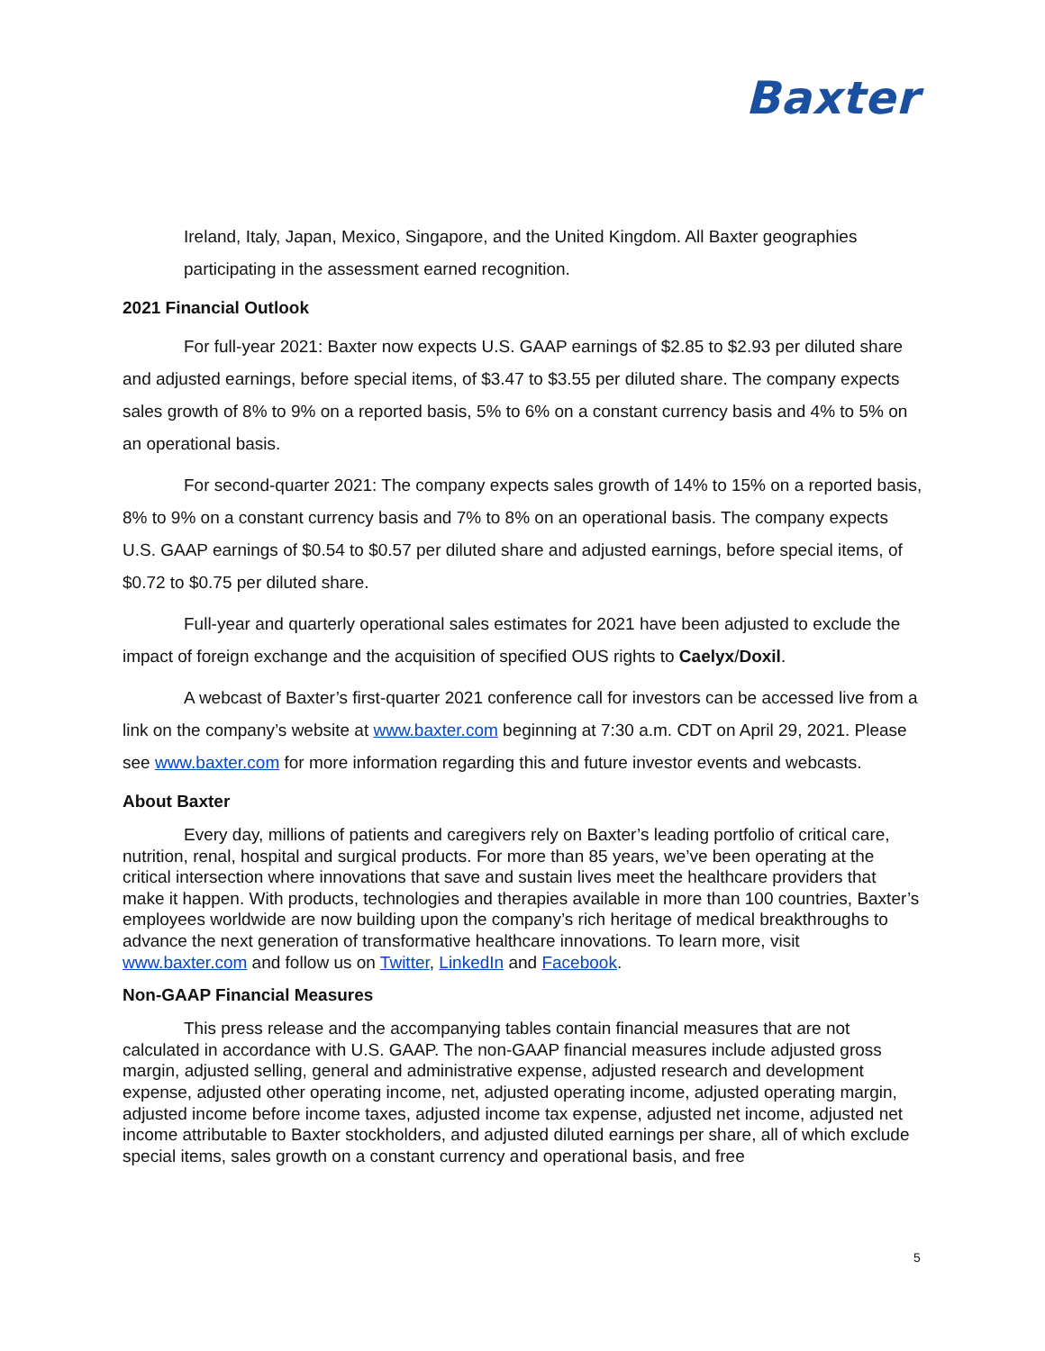Baxter
Ireland, Italy, Japan, Mexico, Singapore, and the United Kingdom. All Baxter geographies participating in the assessment earned recognition.
2021 Financial Outlook
For full-year 2021: Baxter now expects U.S. GAAP earnings of $2.85 to $2.93 per diluted share and adjusted earnings, before special items, of $3.47 to $3.55 per diluted share. The company expects sales growth of 8% to 9% on a reported basis, 5% to 6% on a constant currency basis and 4% to 5% on an operational basis.
For second-quarter 2021: The company expects sales growth of 14% to 15% on a reported basis, 8% to 9% on a constant currency basis and 7% to 8% on an operational basis. The company expects U.S. GAAP earnings of $0.54 to $0.57 per diluted share and adjusted earnings, before special items, of $0.72 to $0.75 per diluted share.
Full-year and quarterly operational sales estimates for 2021 have been adjusted to exclude the impact of foreign exchange and the acquisition of specified OUS rights to Caelyx/Doxil.
A webcast of Baxter’s first-quarter 2021 conference call for investors can be accessed live from a link on the company’s website at www.baxter.com beginning at 7:30 a.m. CDT on April 29, 2021. Please see www.baxter.com for more information regarding this and future investor events and webcasts.
About Baxter
Every day, millions of patients and caregivers rely on Baxter’s leading portfolio of critical care, nutrition, renal, hospital and surgical products. For more than 85 years, we’ve been operating at the critical intersection where innovations that save and sustain lives meet the healthcare providers that make it happen. With products, technologies and therapies available in more than 100 countries, Baxter’s employees worldwide are now building upon the company’s rich heritage of medical breakthroughs to advance the next generation of transformative healthcare innovations. To learn more, visit www.baxter.com and follow us on Twitter, LinkedIn and Facebook.
Non-GAAP Financial Measures
This press release and the accompanying tables contain financial measures that are not calculated in accordance with U.S. GAAP. The non-GAAP financial measures include adjusted gross margin, adjusted selling, general and administrative expense, adjusted research and development expense, adjusted other operating income, net, adjusted operating income, adjusted operating margin, adjusted income before income taxes, adjusted income tax expense, adjusted net income, adjusted net income attributable to Baxter stockholders, and adjusted diluted earnings per share, all of which exclude special items, sales growth on a constant currency and operational basis, and free
5